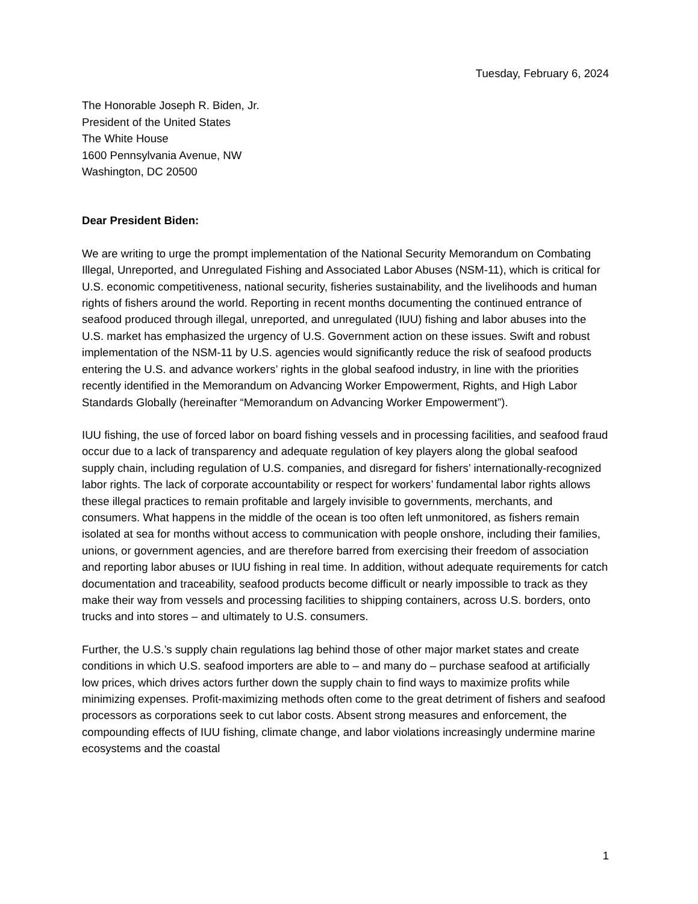Tuesday, February 6, 2024
The Honorable Joseph R. Biden, Jr.
President of the United States
The White House
1600 Pennsylvania Avenue, NW
Washington, DC 20500
Dear President Biden:
We are writing to urge the prompt implementation of the National Security Memorandum on Combating Illegal, Unreported, and Unregulated Fishing and Associated Labor Abuses (NSM-11), which is critical for U.S. economic competitiveness, national security, fisheries sustainability, and the livelihoods and human rights of fishers around the world. Reporting in recent months documenting the continued entrance of seafood produced through illegal, unreported, and unregulated (IUU) fishing and labor abuses into the U.S. market has emphasized the urgency of U.S. Government action on these issues. Swift and robust implementation of the NSM-11 by U.S. agencies would significantly reduce the risk of seafood products entering the U.S. and advance workers’ rights in the global seafood industry, in line with the priorities recently identified in the Memorandum on Advancing Worker Empowerment, Rights, and High Labor Standards Globally (hereinafter “Memorandum on Advancing Worker Empowerment”).
IUU fishing, the use of forced labor on board fishing vessels and in processing facilities, and seafood fraud occur due to a lack of transparency and adequate regulation of key players along the global seafood supply chain, including regulation of U.S. companies, and disregard for fishers’ internationally-recognized labor rights. The lack of corporate accountability or respect for workers’ fundamental labor rights allows these illegal practices to remain profitable and largely invisible to governments, merchants, and consumers. What happens in the middle of the ocean is too often left unmonitored, as fishers remain isolated at sea for months without access to communication with people onshore, including their families, unions, or government agencies, and are therefore barred from exercising their freedom of association and reporting labor abuses or IUU fishing in real time. In addition, without adequate requirements for catch documentation and traceability, seafood products become difficult or nearly impossible to track as they make their way from vessels and processing facilities to shipping containers, across U.S. borders, onto trucks and into stores – and ultimately to U.S. consumers.
Further, the U.S.’s supply chain regulations lag behind those of other major market states and create conditions in which U.S. seafood importers are able to – and many do – purchase seafood at artificially low prices, which drives actors further down the supply chain to find ways to maximize profits while minimizing expenses. Profit-maximizing methods often come to the great detriment of fishers and seafood processors as corporations seek to cut labor costs. Absent strong measures and enforcement, the compounding effects of IUU fishing, climate change, and labor violations increasingly undermine marine ecosystems and the coastal
1